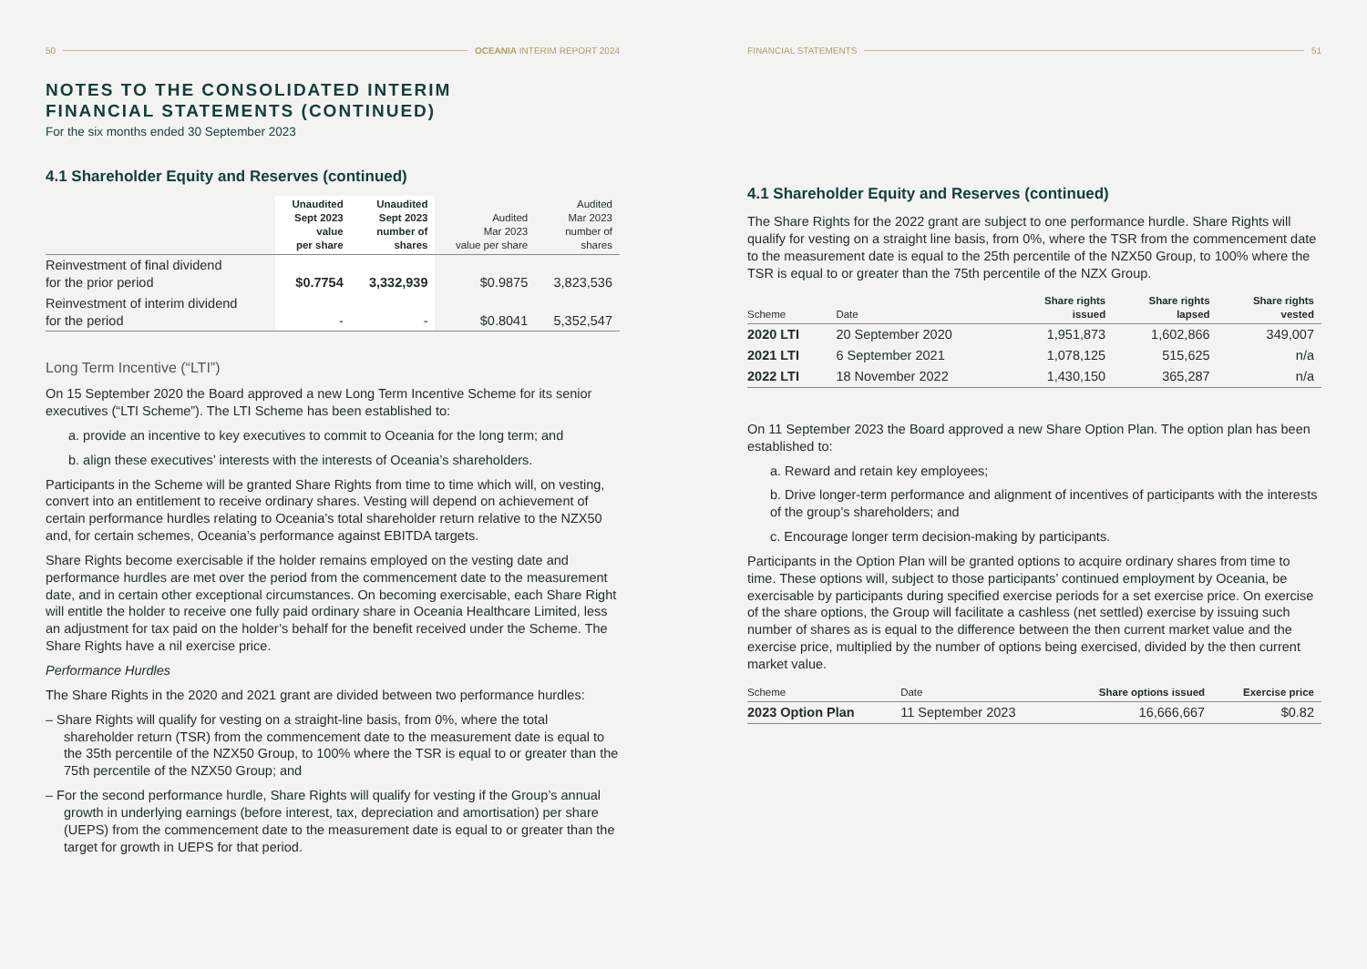50 OCEANIA INTERIM REPORT 2024
NOTES TO THE CONSOLIDATED INTERIM
FINANCIAL STATEMENTS (CONTINUED)
For the six months ended 30 September 2023
4.1 Shareholder Equity and Reserves (continued)
| | Unaudited Sept 2023 value per share | Unaudited Sept 2023 number of shares | Audited Mar 2023 value per share | Audited Mar 2023 number of shares |
| --- | --- | --- | --- | --- |
| Reinvestment of final dividend for the prior period | $0.7754 | 3,332,939 | $0.9875 | 3,823,536 |
| Reinvestment of interim dividend for the period | - | - | $0.8041 | 5,352,547 |
Long Term Incentive (“LTI”)
On 15 September 2020 the Board approved a new Long Term Incentive Scheme for its senior executives (“LTI Scheme”). The LTI Scheme has been established to:
a. provide an incentive to key executives to commit to Oceania for the long term; and
b. align these executives’ interests with the interests of Oceania’s shareholders.
Participants in the Scheme will be granted Share Rights from time to time which will, on vesting, convert into an entitlement to receive ordinary shares. Vesting will depend on achievement of certain performance hurdles relating to Oceania’s total shareholder return relative to the NZX50 and, for certain schemes, Oceania’s performance against EBITDA targets.
Share Rights become exercisable if the holder remains employed on the vesting date and performance hurdles are met over the period from the commencement date to the measurement date, and in certain other exceptional circumstances. On becoming exercisable, each Share Right will entitle the holder to receive one fully paid ordinary share in Oceania Healthcare Limited, less an adjustment for tax paid on the holder’s behalf for the benefit received under the Scheme. The Share Rights have a nil exercise price.
Performance Hurdles
The Share Rights in the 2020 and 2021 grant are divided between two performance hurdles:
– Share Rights will qualify for vesting on a straight-line basis, from 0%, where the total shareholder return (TSR) from the commencement date to the measurement date is equal to the 35th percentile of the NZX50 Group, to 100% where the TSR is equal to or greater than the 75th percentile of the NZX50 Group; and
– For the second performance hurdle, Share Rights will qualify for vesting if the Group’s annual growth in underlying earnings (before interest, tax, depreciation and amortisation) per share (UEPS) from the commencement date to the measurement date is equal to or greater than the target for growth in UEPS for that period.
FINANCIAL STATEMENTS 51
4.1 Shareholder Equity and Reserves (continued)
The Share Rights for the 2022 grant are subject to one performance hurdle. Share Rights will qualify for vesting on a straight line basis, from 0%, where the TSR from the commencement date to the measurement date is equal to the 25th percentile of the NZX50 Group, to 100% where the TSR is equal to or greater than the 75th percentile of the NZX Group.
| Scheme | Date | Share rights issued | Share rights lapsed | Share rights vested |
| --- | --- | --- | --- | --- |
| 2020 LTI | 20 September 2020 | 1,951,873 | 1,602,866 | 349,007 |
| 2021 LTI | 6 September 2021 | 1,078,125 | 515,625 | n/a |
| 2022 LTI | 18 November 2022 | 1,430,150 | 365,287 | n/a |
On 11 September 2023 the Board approved a new Share Option Plan. The option plan has been established to:
a. Reward and retain key employees;
b. Drive longer-term performance and alignment of incentives of participants with the interests of the group's shareholders; and
c. Encourage longer term decision-making by participants.
Participants in the Option Plan will be granted options to acquire ordinary shares from time to time. These options will, subject to those participants’ continued employment by Oceania, be exercisable by participants during specified exercise periods for a set exercise price. On exercise of the share options, the Group will facilitate a cashless (net settled) exercise by issuing such number of shares as is equal to the difference between the then current market value and the exercise price, multiplied by the number of options being exercised, divided by the then current market value.
| Scheme | Date | Share options issued | Exercise price |
| --- | --- | --- | --- |
| 2023 Option Plan | 11 September 2023 | 16,666,667 | $0.82 |